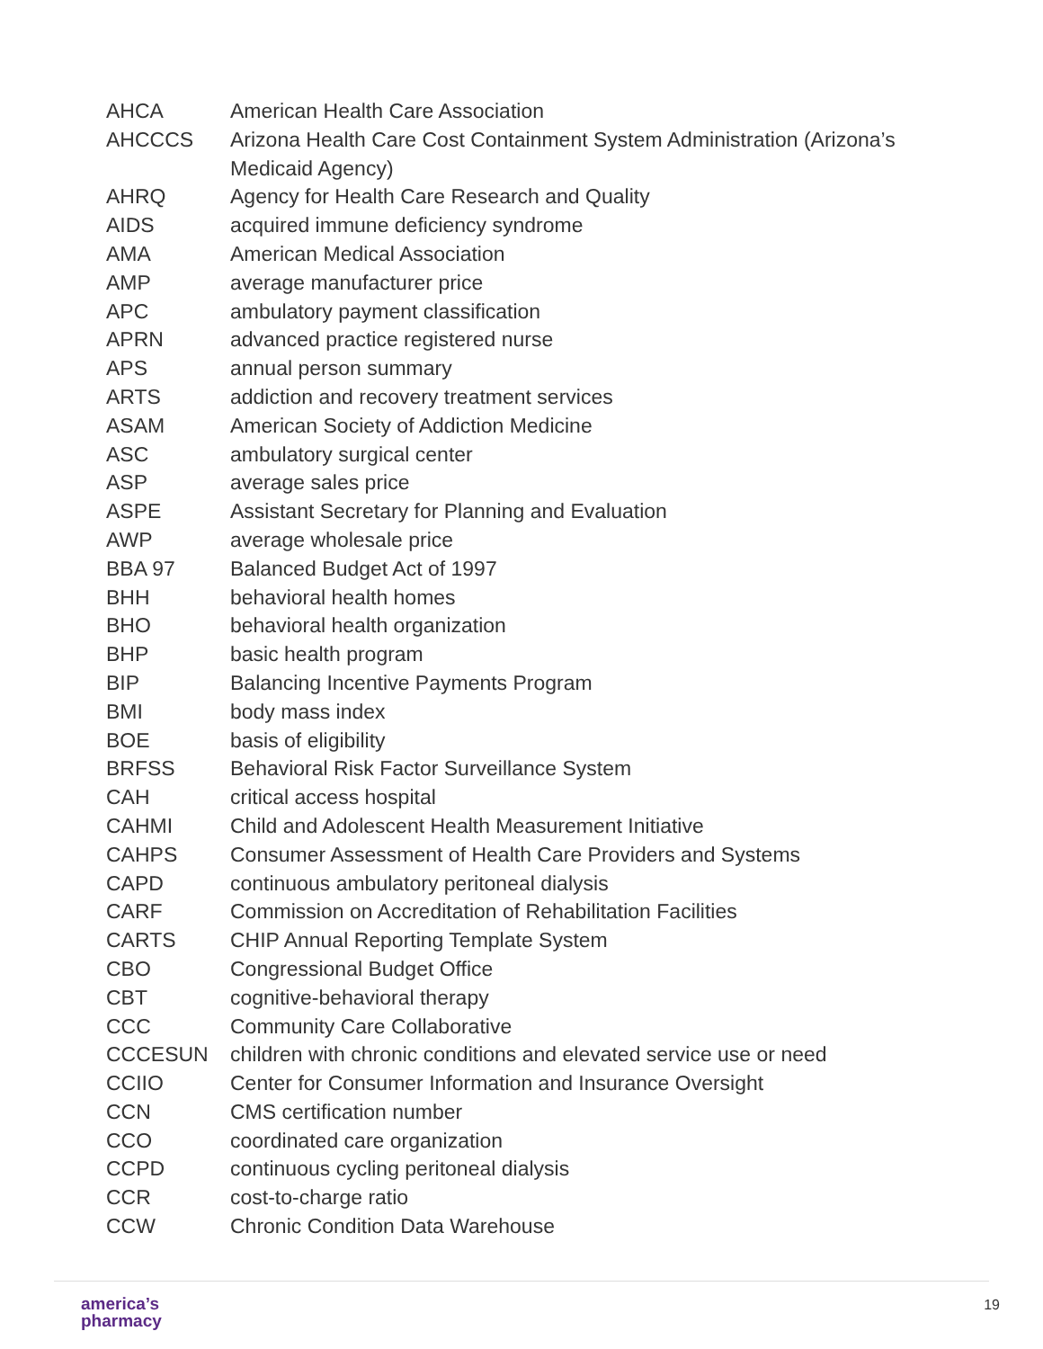| AHCA | American Health Care Association |
| AHCCCS | Arizona Health Care Cost Containment System Administration (Arizona’s Medicaid Agency) |
| AHRQ | Agency for Health Care Research and Quality |
| AIDS | acquired immune deficiency syndrome |
| AMA | American Medical Association |
| AMP | average manufacturer price |
| APC | ambulatory payment classification |
| APRN | advanced practice registered nurse |
| APS | annual person summary |
| ARTS | addiction and recovery treatment services |
| ASAM | American Society of Addiction Medicine |
| ASC | ambulatory surgical center |
| ASP | average sales price |
| ASPE | Assistant Secretary for Planning and Evaluation |
| AWP | average wholesale price |
| BBA 97 | Balanced Budget Act of 1997 |
| BHH | behavioral health homes |
| BHO | behavioral health organization |
| BHP | basic health program |
| BIP | Balancing Incentive Payments Program |
| BMI | body mass index |
| BOE | basis of eligibility |
| BRFSS | Behavioral Risk Factor Surveillance System |
| CAH | critical access hospital |
| CAHMI | Child and Adolescent Health Measurement Initiative |
| CAHPS | Consumer Assessment of Health Care Providers and Systems |
| CAPD | continuous ambulatory peritoneal dialysis |
| CARF | Commission on Accreditation of Rehabilitation Facilities |
| CARTS | CHIP Annual Reporting Template System |
| CBO | Congressional Budget Office |
| CBT | cognitive-behavioral therapy |
| CCC | Community Care Collaborative |
| CCCESUN | children with chronic conditions and elevated service use or need |
| CCIIO | Center for Consumer Information and Insurance Oversight |
| CCN | CMS certification number |
| CCO | coordinated care organization |
| CCPD | continuous cycling peritoneal dialysis |
| CCR | cost-to-charge ratio |
| CCW | Chronic Condition Data Warehouse |
america’s
pharmacy
19